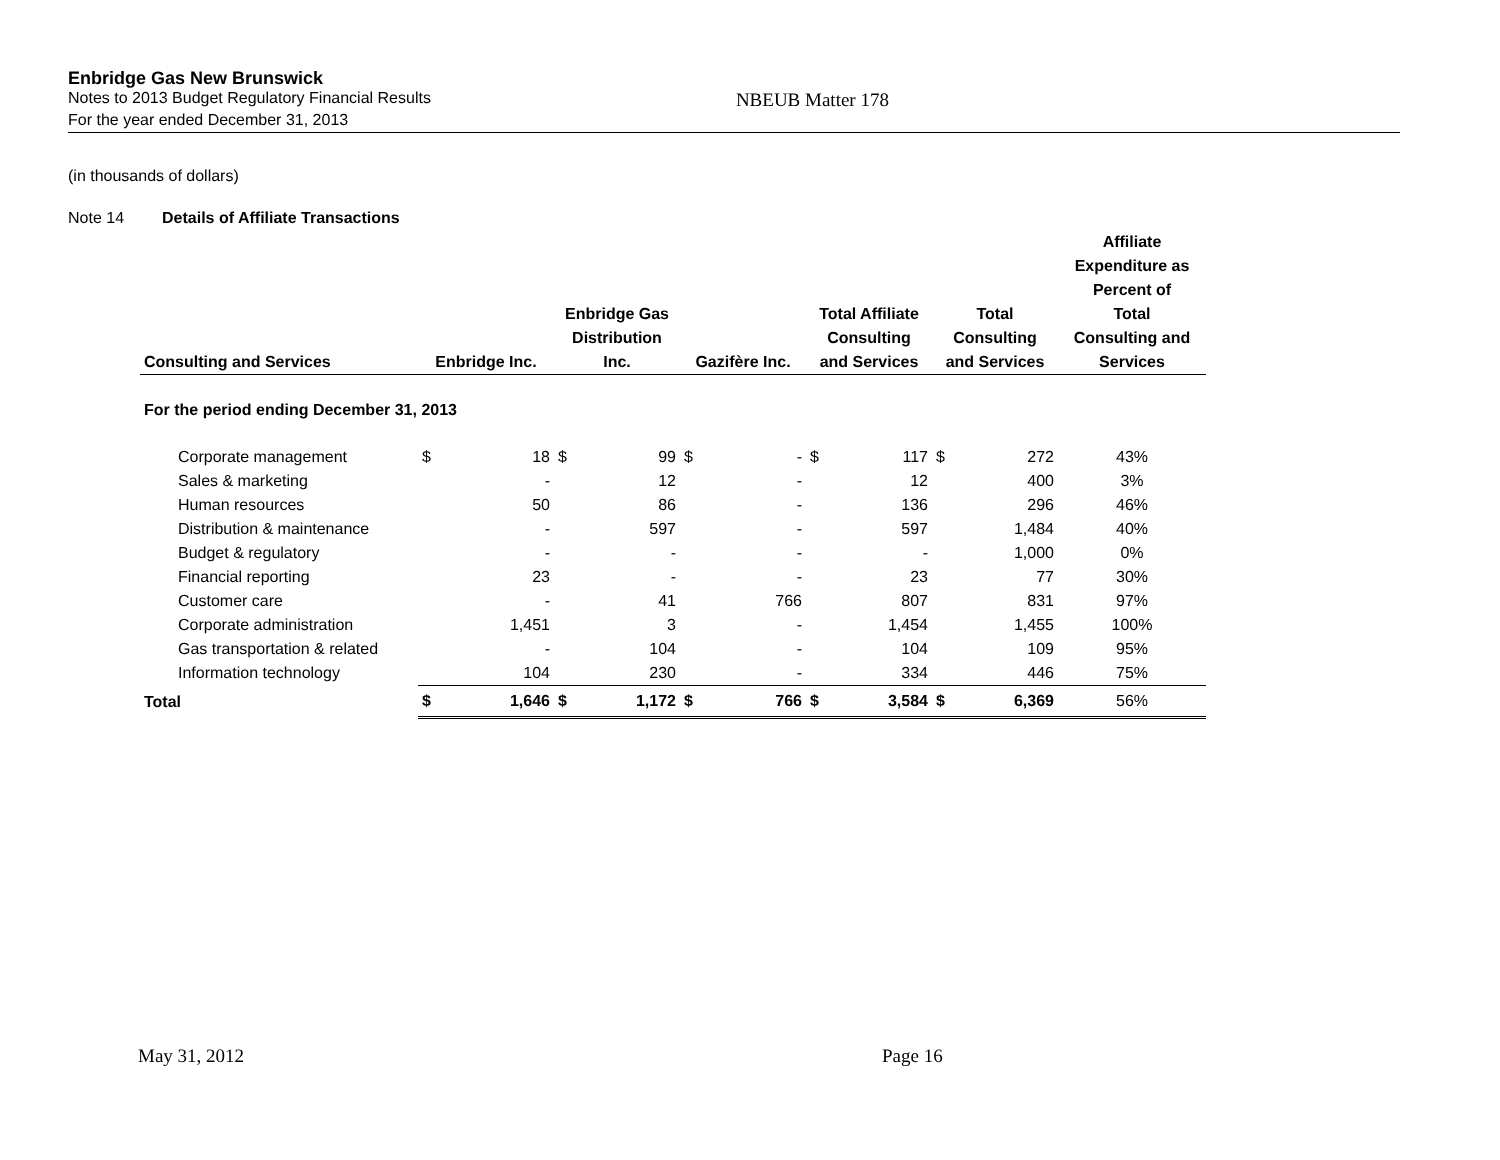Enbridge Gas New Brunswick
Notes to 2013 Budget Regulatory Financial Results NBEUB Matter 178
For the year ended December 31, 2013
(in thousands of dollars)
Note 14 Details of Affiliate Transactions
| Consulting and Services | Enbridge Inc. | | Enbridge Gas Distribution Inc. | | Gazifère Inc. | | Total Affiliate Consulting and Services | | Total Consulting and Services | | Affiliate Expenditure as Percent of Total Consulting and Services |
| --- | --- | --- | --- | --- | --- | --- | --- | --- | --- | --- | --- |
| For the period ending December 31, 2013 | | | | | | | | | | | |
| Corporate management | $ | 18 | $ | 99 | $ | - | $ | 117 | $ | 272 | 43% |
| Sales & marketing | | - | | 12 | | - | | 12 | | 400 | 3% |
| Human resources | | 50 | | 86 | | - | | 136 | | 296 | 46% |
| Distribution & maintenance | | - | | 597 | | - | | 597 | | 1,484 | 40% |
| Budget & regulatory | | - | | - | | - | | - | | 1,000 | 0% |
| Financial reporting | | 23 | | - | | - | | 23 | | 77 | 30% |
| Customer care | | - | | 41 | | 766 | | 807 | | 831 | 97% |
| Corporate administration | | 1,451 | | 3 | | - | | 1,454 | | 1,455 | 100% |
| Gas transportation & related | | - | | 104 | | - | | 104 | | 109 | 95% |
| Information technology | | 104 | | 230 | | - | | 334 | | 446 | 75% |
| Total | $ | 1,646 | $ | 1,172 | $ | 766 | $ | 3,584 | $ | 6,369 | 56% |
May 31, 2012 Page 16